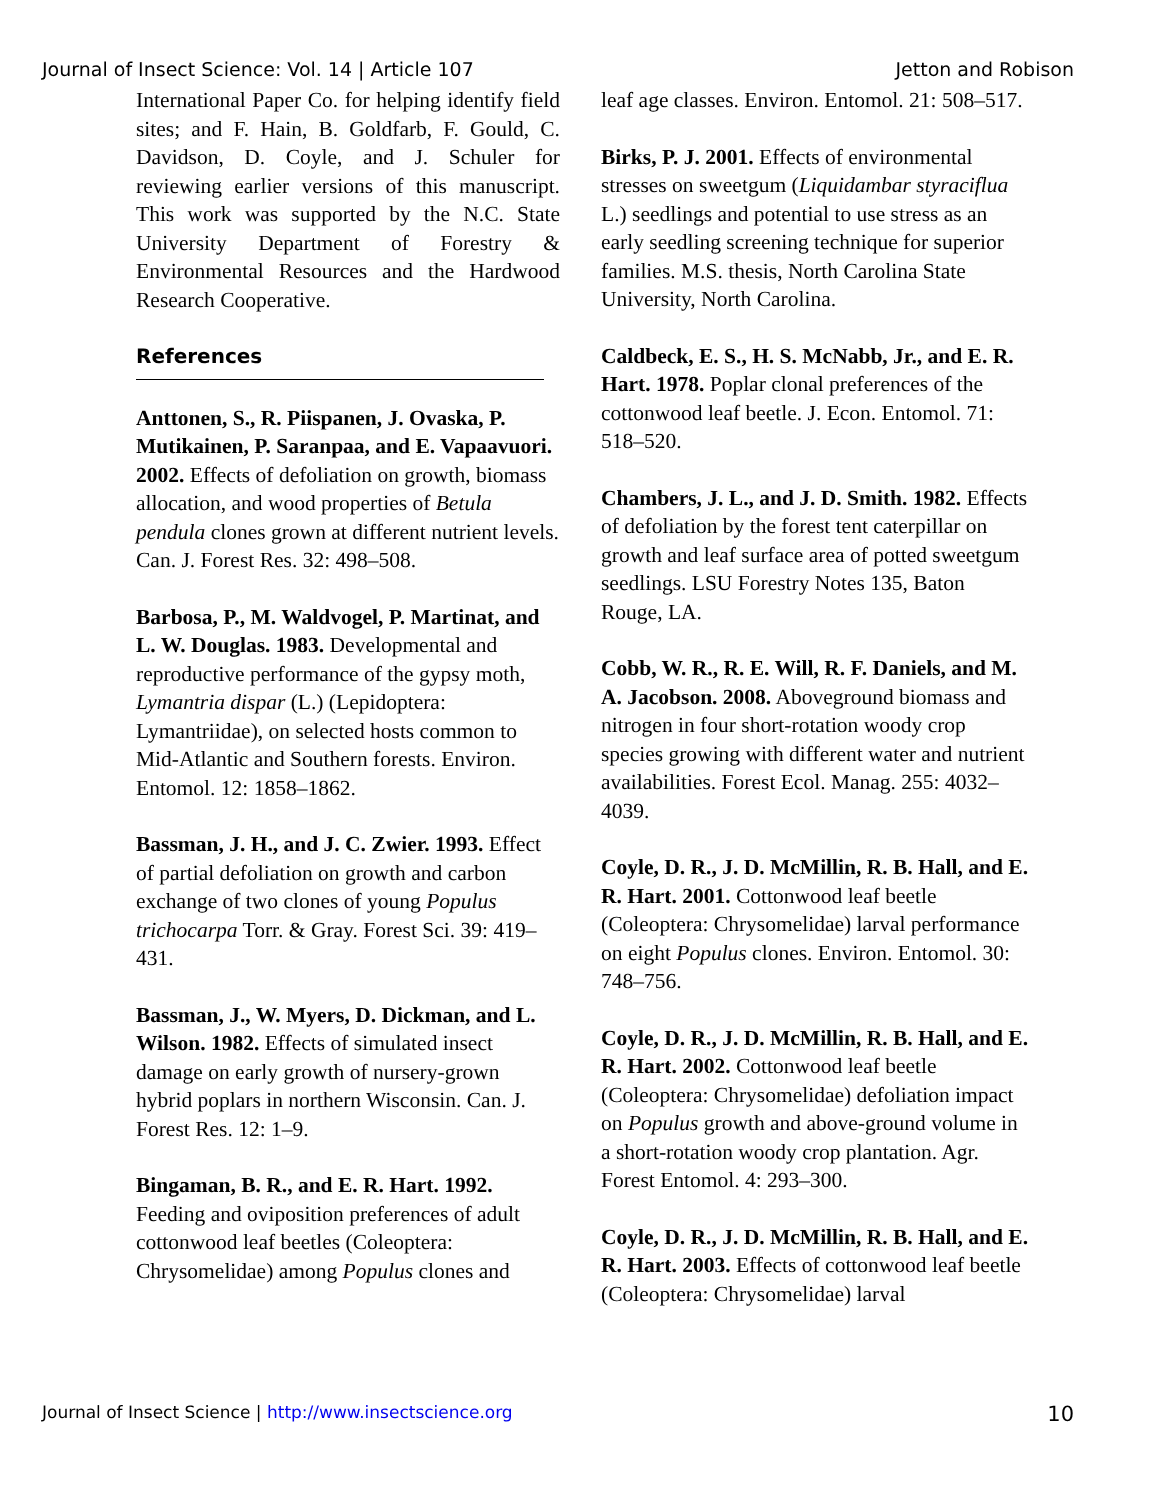Journal of Insect Science: Vol. 14 | Article 107 Jetton and Robison
International Paper Co. for helping identify field sites; and F. Hain, B. Goldfarb, F. Gould, C. Davidson, D. Coyle, and J. Schuler for reviewing earlier versions of this manuscript. This work was supported by the N.C. State University Department of Forestry & Environmental Resources and the Hardwood Research Cooperative.
References
Anttonen, S., R. Piispanen, J. Ovaska, P. Mutikainen, P. Saranpaa, and E. Vapaavuori. 2002. Effects of defoliation on growth, biomass allocation, and wood properties of Betula pendula clones grown at different nutrient levels. Can. J. Forest Res. 32: 498–508.
Barbosa, P., M. Waldvogel, P. Martinat, and L. W. Douglas. 1983. Developmental and reproductive performance of the gypsy moth, Lymantria dispar (L.) (Lepidoptera: Lymantriidae), on selected hosts common to Mid-Atlantic and Southern forests. Environ. Entomol. 12: 1858–1862.
Bassman, J. H., and J. C. Zwier. 1993. Effect of partial defoliation on growth and carbon exchange of two clones of young Populus trichocarpa Torr. & Gray. Forest Sci. 39: 419–431.
Bassman, J., W. Myers, D. Dickman, and L. Wilson. 1982. Effects of simulated insect damage on early growth of nursery-grown hybrid poplars in northern Wisconsin. Can. J. Forest Res. 12: 1–9.
Bingaman, B. R., and E. R. Hart. 1992. Feeding and oviposition preferences of adult cottonwood leaf beetles (Coleoptera: Chrysomelidae) among Populus clones and
leaf age classes. Environ. Entomol. 21: 508–517.
Birks, P. J. 2001. Effects of environmental stresses on sweetgum (Liquidambar styraciflua L.) seedlings and potential to use stress as an early seedling screening technique for superior families. M.S. thesis, North Carolina State University, North Carolina.
Caldbeck, E. S., H. S. McNabb, Jr., and E. R. Hart. 1978. Poplar clonal preferences of the cottonwood leaf beetle. J. Econ. Entomol. 71: 518–520.
Chambers, J. L., and J. D. Smith. 1982. Effects of defoliation by the forest tent caterpillar on growth and leaf surface area of potted sweetgum seedlings. LSU Forestry Notes 135, Baton Rouge, LA.
Cobb, W. R., R. E. Will, R. F. Daniels, and M. A. Jacobson. 2008. Aboveground biomass and nitrogen in four short-rotation woody crop species growing with different water and nutrient availabilities. Forest Ecol. Manag. 255: 4032–4039.
Coyle, D. R., J. D. McMillin, R. B. Hall, and E. R. Hart. 2001. Cottonwood leaf beetle (Coleoptera: Chrysomelidae) larval performance on eight Populus clones. Environ. Entomol. 30: 748–756.
Coyle, D. R., J. D. McMillin, R. B. Hall, and E. R. Hart. 2002. Cottonwood leaf beetle (Coleoptera: Chrysomelidae) defoliation impact on Populus growth and above-ground volume in a short-rotation woody crop plantation. Agr. Forest Entomol. 4: 293–300.
Coyle, D. R., J. D. McMillin, R. B. Hall, and E. R. Hart. 2003. Effects of cottonwood leaf beetle (Coleoptera: Chrysomelidae) larval
Journal of Insect Science | http://www.insectscience.org 10